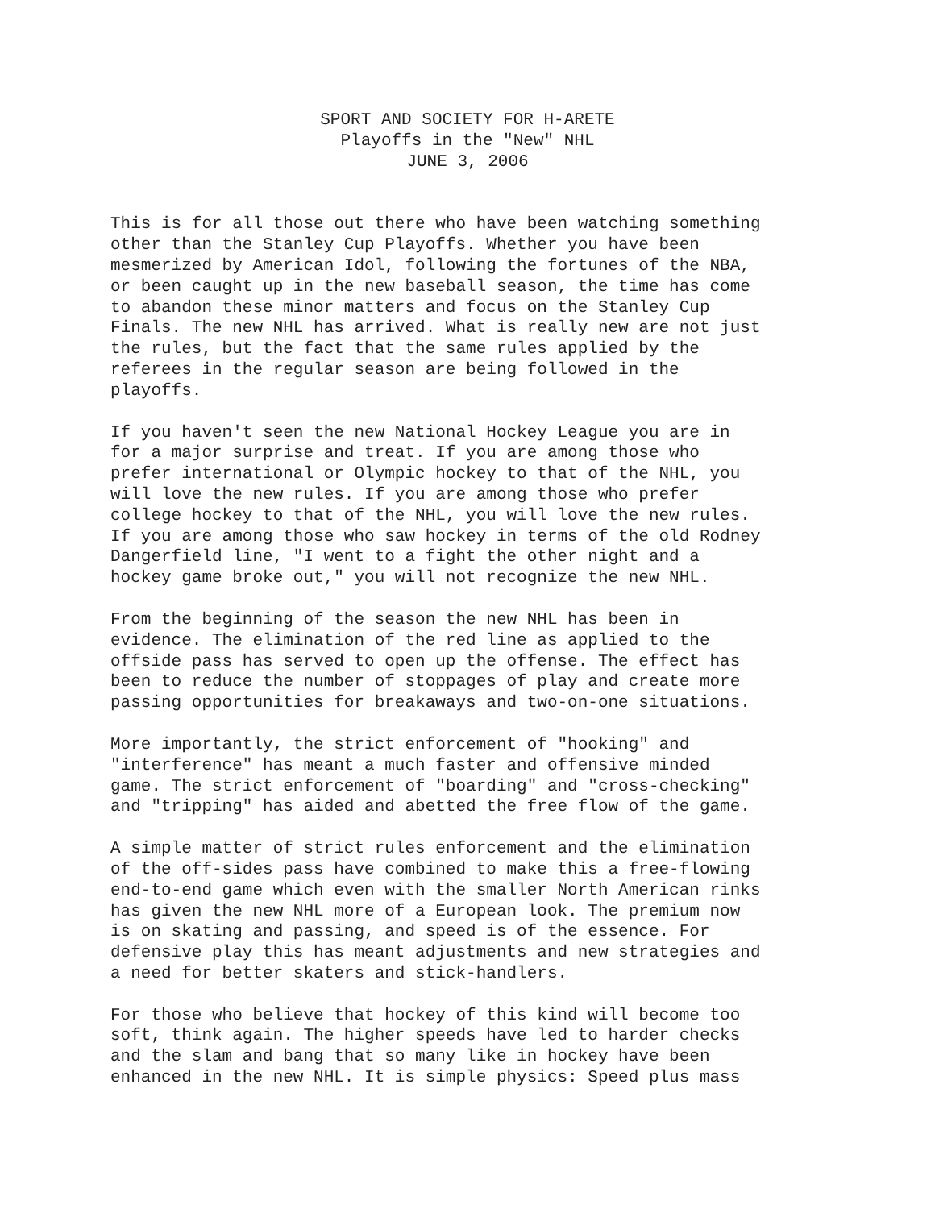SPORT AND SOCIETY FOR H-ARETE
Playoffs in the "New" NHL
JUNE 3, 2006
This is for all those out there who have been watching something other than the Stanley Cup Playoffs. Whether you have been mesmerized by American Idol, following the fortunes of the NBA, or been caught up in the new baseball season, the time has come to abandon these minor matters and focus on the Stanley Cup Finals. The new NHL has arrived. What is really new are not just the rules, but the fact that the same rules applied by the referees in the regular season are being followed in the playoffs.
If you haven't seen the new National Hockey League you are in for a major surprise and treat. If you are among those who prefer international or Olympic hockey to that of the NHL, you will love the new rules. If you are among those who prefer college hockey to that of the NHL, you will love the new rules. If you are among those who saw hockey in terms of the old Rodney Dangerfield line, "I went to a fight the other night and a hockey game broke out," you will not recognize the new NHL.
From the beginning of the season the new NHL has been in evidence. The elimination of the red line as applied to the offside pass has served to open up the offense. The effect has been to reduce the number of stoppages of play and create more passing opportunities for breakaways and two-on-one situations.
More importantly, the strict enforcement of "hooking" and "interference" has meant a much faster and offensive minded game. The strict enforcement of "boarding" and "cross-checking" and "tripping" has aided and abetted the free flow of the game.
A simple matter of strict rules enforcement and the elimination of the off-sides pass have combined to make this a free-flowing end-to-end game which even with the smaller North American rinks has given the new NHL more of a European look. The premium now is on skating and passing, and speed is of the essence. For defensive play this has meant adjustments and new strategies and a need for better skaters and stick-handlers.
For those who believe that hockey of this kind will become too soft, think again. The higher speeds have led to harder checks and the slam and bang that so many like in hockey have been enhanced in the new NHL. It is simple physics: Speed plus mass